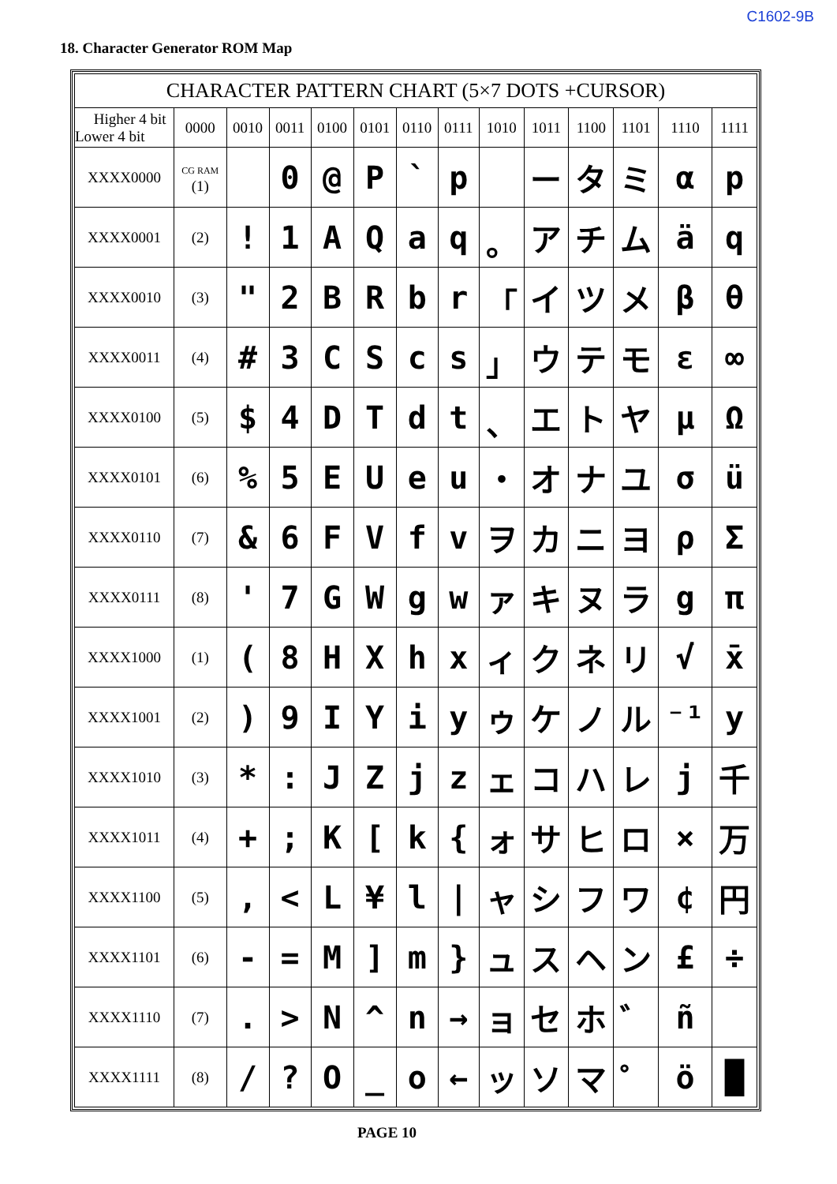C1602-9B
18. Character Generator ROM Map
| CHARACTER PATTERN CHART (5×7 DOTS +CURSOR) | | | | | | | | | | | | | |
| --- | --- | --- | --- | --- | --- | --- | --- | --- | --- | --- | --- | --- | --- |
| Higher 4 bit Lower 4 bit | 0000 | 0010 | 0011 | 0100 | 0101 | 0110 | 0111 | 1010 | 1011 | 1100 | 1101 | 1110 | 1111 |
| XXXX0000 | CG RAM (1) | | 0 | @ | P | ` | p | | ー | タ | ミ | α | p |
| XXXX0001 | (2) | ! | 1 | A | Q | a | q | 。 | ア | チ | ム | ä | q |
| XXXX0010 | (3) | " | 2 | B | R | b | r | 「 | イ | ツ | メ | β | θ |
| XXXX0011 | (4) | # | 3 | C | S | c | s | 」 | ウ | テ | モ | ε | ∞ |
| XXXX0100 | (5) | $ | 4 | D | T | d | t | 、 | エ | ト | ヤ | μ | Ω |
| XXXX0101 | (6) | % | 5 | E | U | e | u | ・ | オ | ナ | ユ | σ | ü |
| XXXX0110 | (7) | & | 6 | F | V | f | v | ヲ | カ | ニ | ヨ | ρ | Σ |
| XXXX0111 | (8) | ' | 7 | G | W | g | w | ァ | キ | ヌ | ラ | g | π |
| XXXX1000 | (1) | ( | 8 | H | X | h | x | ィ | ク | ネ | リ | √ | x̄ |
| XXXX1001 | (2) | ) | 9 | I | Y | i | y | ゥ | ケ | ノ | ル | ⁻¹ | y |
| XXXX1010 | (3) | * | : | J | Z | j | z | ェ | コ | ハ | レ | j | 千 |
| XXXX1011 | (4) | + | ; | K | [ | k | { | ォ | サ | ヒ | ロ | × | 万 |
| XXXX1100 | (5) | , | < | L | ¥ | l | / | ャ | シ | フ | ワ | ¢ | 円 |
| XXXX1101 | (6) | - | = | M | ] | m | } | ュ | ス | ヘ | ン | £ | ÷ |
| XXXX1110 | (7) | . | > | N | ^ | n | → | ョ | セ | ホ | ゛ | ñ | |
| XXXX1111 | (8) | / | ? | O | _ | o | ← | ッ | ソ | マ | ゜ | ö | █ |
PAGE 10